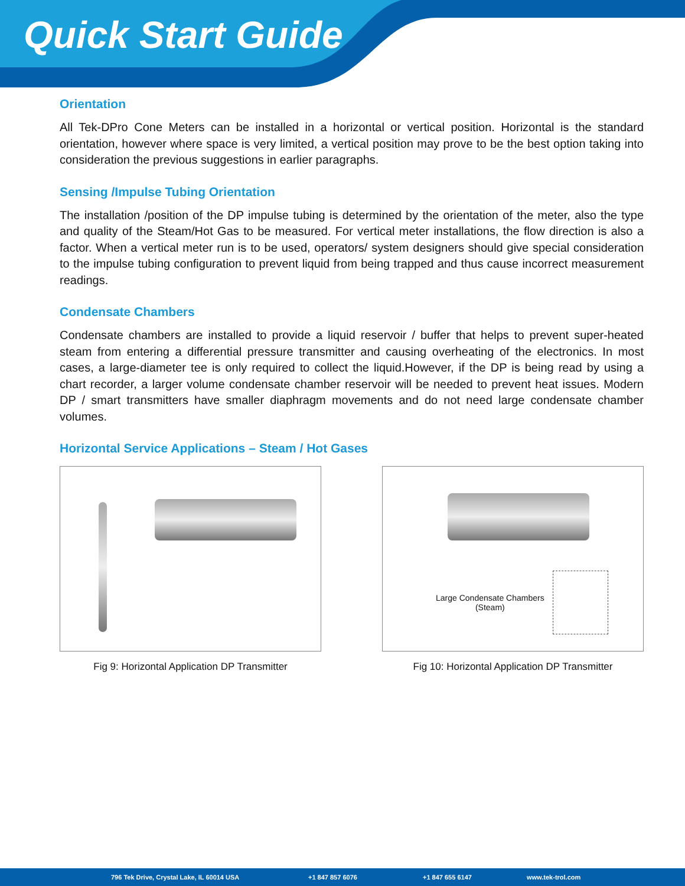Quick Start Guide
Orientation
All Tek-DPro Cone Meters can be installed in a horizontal or vertical position. Horizontal is the standard orientation, however where space is very limited, a vertical position may prove to be the best option taking into consideration the previous suggestions in earlier paragraphs.
Sensing /Impulse Tubing Orientation
The installation /position of the DP impulse tubing is determined by the orientation of the meter, also the type and quality of the Steam/Hot Gas to be measured. For vertical meter installations, the flow direction is also a factor. When a vertical meter run is to be used, operators/ system designers should give special consideration to the impulse tubing configuration to prevent liquid from being trapped and thus cause incorrect measurement readings.
Condensate Chambers
Condensate chambers are installed to provide a liquid reservoir / buffer that helps to prevent super-heated steam from entering a differential pressure transmitter and causing overheating of the electronics. In most cases, a large-diameter tee is only required to collect the liquid.However, if the DP is being read by using a chart recorder, a larger volume condensate chamber reservoir will be needed to prevent heat issues. Modern DP / smart transmitters have smaller diaphragm movements and do not need large condensate chamber volumes.
Horizontal Service Applications – Steam / Hot Gases
Fig 9: Horizontal Application DP Transmitter
Large Condensate Chambers
(Steam)
Fig 10: Horizontal Application DP Transmitter
796 Tek Drive, Crystal Lake, IL 60014 USA +1 847 857 6076 +1 847 655 6147 www.tek-trol.com